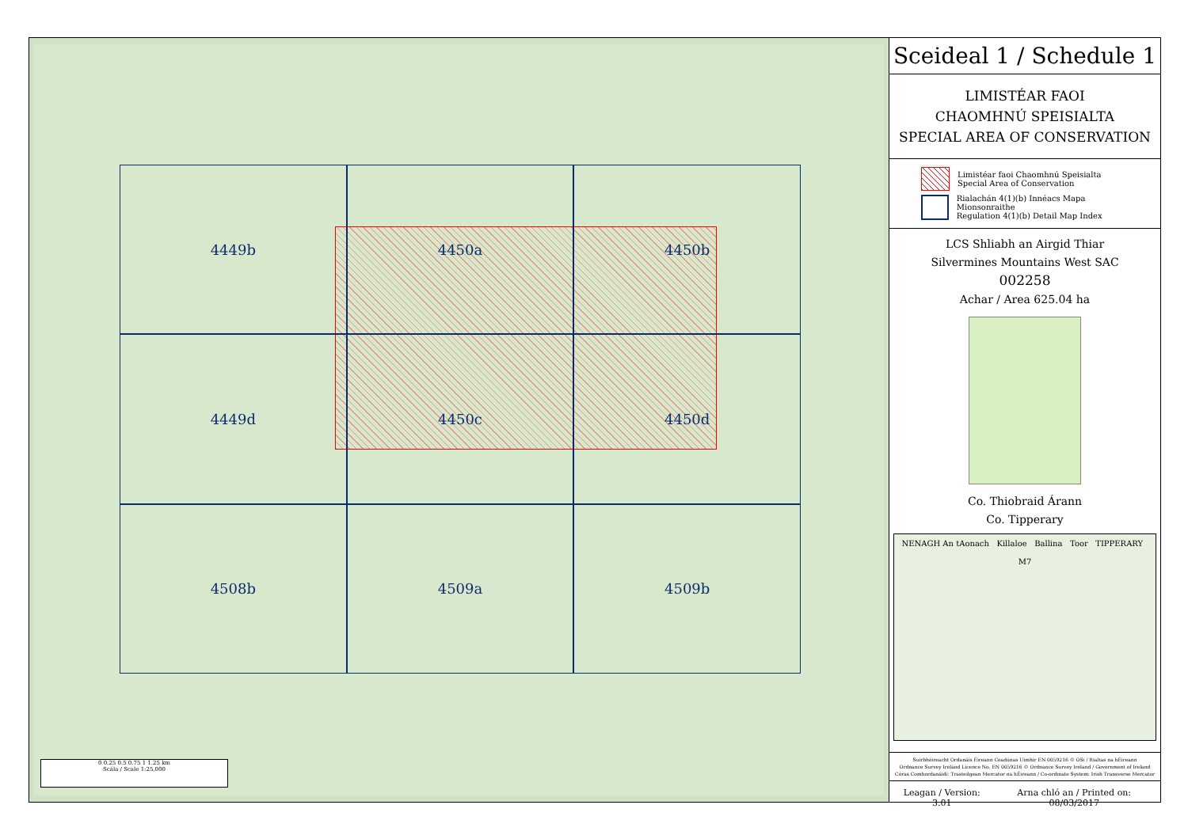4449b
4450a
4450b
4449d
4450c
4450d
4508b
4509a
4509b
0 0.25 0.5 0.75 1 1.25 km
Scála / Scale 1:25,000
Sceideal 1 / Schedule 1
LIMISTÉAR FAOI
CHAOMHNÚ SPEISIALTA
SPECIAL AREA OF CONSERVATION
Limistéar faoi Chaomhnú Speisialta
Special Area of Conservation
Rialachán 4(1)(b) Innéacs Mapa Mionsonraithe
Regulation 4(1)(b) Detail Map Index
LCS Shliabh an Airgid Thiar
Silvermines Mountains West SAC
002258
Achar / Area 625.04 ha
Co. Thiobraid Árann
Co. Tipperary
NENAGH An tAonach Killaloe Ballina Toor TIPPERARY M7
Suirbhéireacht Ordanáis Éireann Ceadúnas Uimhir EN 0059216 © OSi / Rialtas na hÉireann
Ordnance Survey Ireland Licence No. EN 0059216 © Ordnance Survey Ireland / Government of Ireland
Córas Comhordanáidí: Trasteilgean Mercator na hÉireann / Co-ordinate System: Irish Transverse Mercator
Leagan / Version: 3.01 Arna chló an / Printed on: 08/03/2017